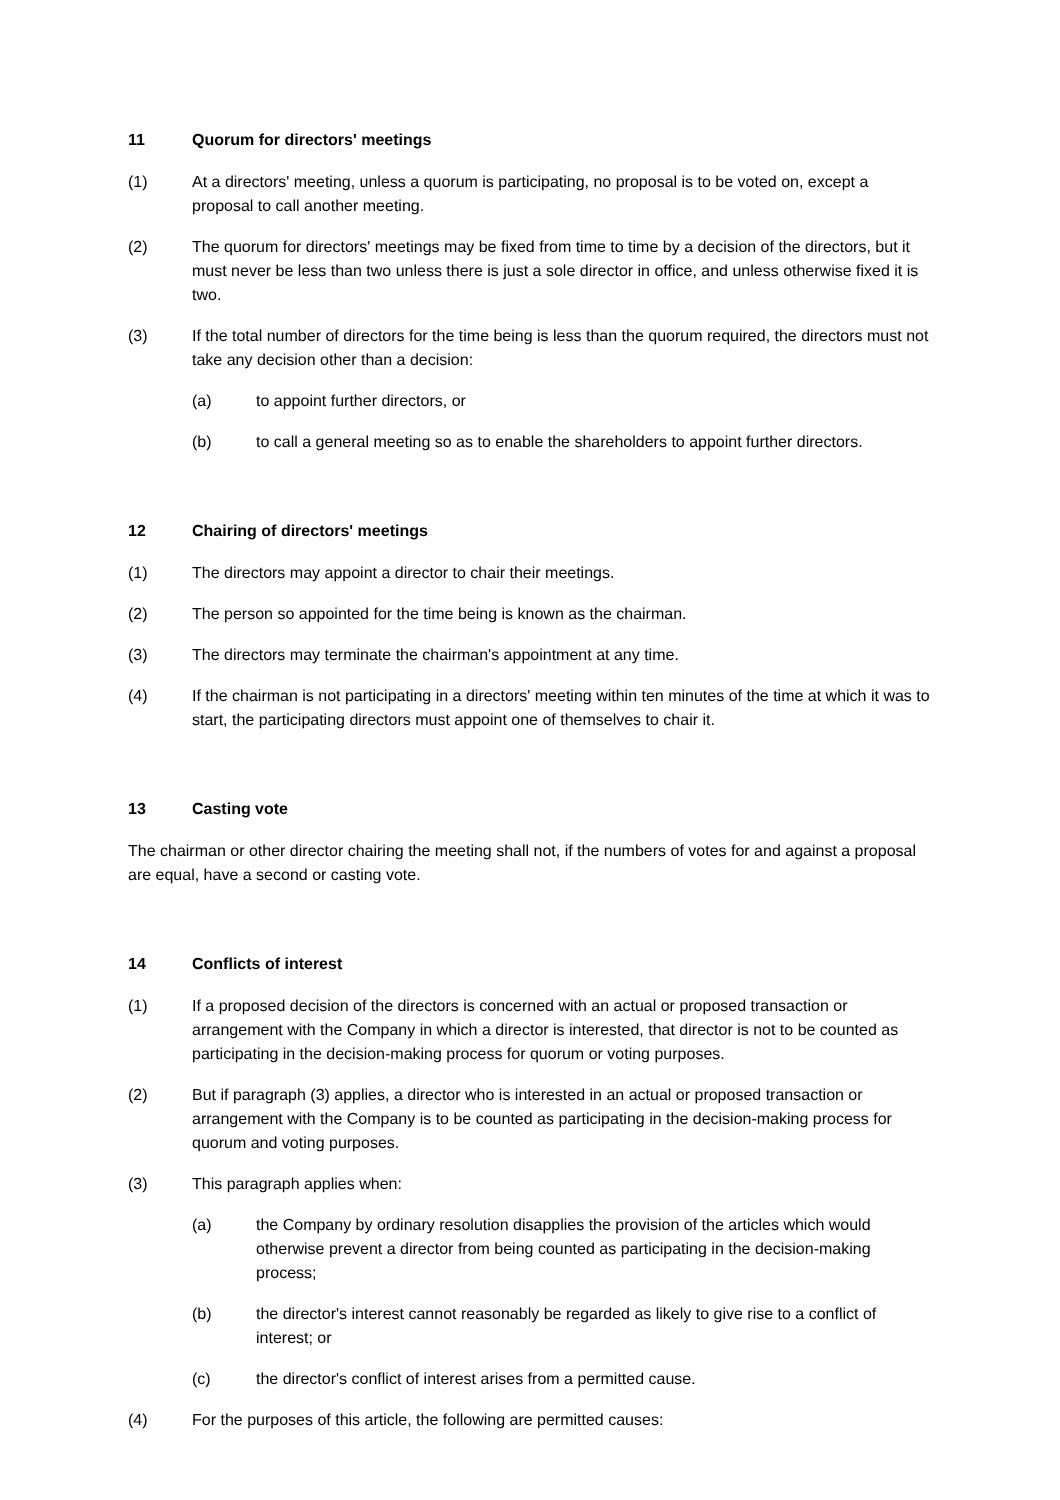11 Quorum for directors' meetings
(1) At a directors' meeting, unless a quorum is participating, no proposal is to be voted on, except a proposal to call another meeting.
(2) The quorum for directors' meetings may be fixed from time to time by a decision of the directors, but it must never be less than two unless there is just a sole director in office, and unless otherwise fixed it is two.
(3) If the total number of directors for the time being is less than the quorum required, the directors must not take any decision other than a decision:
(a) to appoint further directors, or
(b) to call a general meeting so as to enable the shareholders to appoint further directors.
12 Chairing of directors' meetings
(1) The directors may appoint a director to chair their meetings.
(2) The person so appointed for the time being is known as the chairman.
(3) The directors may terminate the chairman's appointment at any time.
(4) If the chairman is not participating in a directors' meeting within ten minutes of the time at which it was to start, the participating directors must appoint one of themselves to chair it.
13 Casting vote
The chairman or other director chairing the meeting shall not, if the numbers of votes for and against a proposal are equal, have a second or casting vote.
14 Conflicts of interest
(1) If a proposed decision of the directors is concerned with an actual or proposed transaction or arrangement with the Company in which a director is interested, that director is not to be counted as participating in the decision-making process for quorum or voting purposes.
(2) But if paragraph (3) applies, a director who is interested in an actual or proposed transaction or arrangement with the Company is to be counted as participating in the decision-making process for quorum and voting purposes.
(3) This paragraph applies when:
(a) the Company by ordinary resolution disapplies the provision of the articles which would otherwise prevent a director from being counted as participating in the decision-making process;
(b) the director's interest cannot reasonably be regarded as likely to give rise to a conflict of interest; or
(c) the director's conflict of interest arises from a permitted cause.
(4) For the purposes of this article, the following are permitted causes: